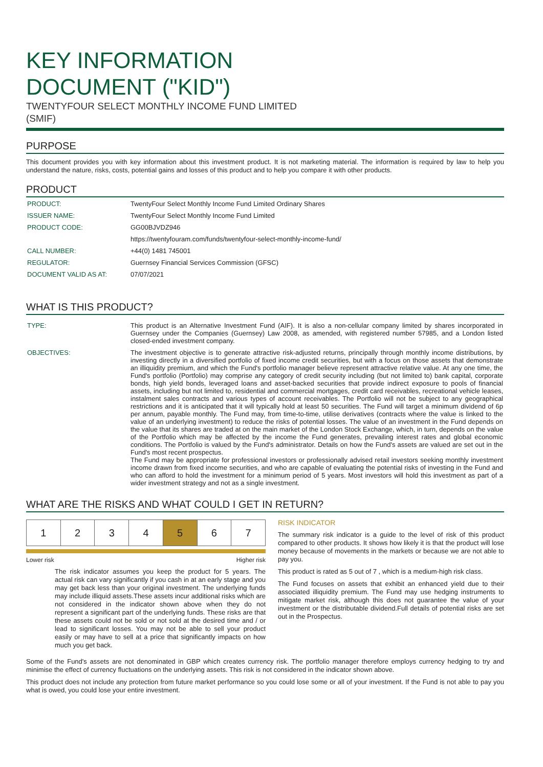KEY INFORMATION
DOCUMENT ("KID")
TWENTYFOUR SELECT MONTHLY INCOME FUND LIMITED
(SMIF)
PURPOSE
This document provides you with key information about this investment product. It is not marketing material. The information is required by law to help you understand the nature, risks, costs, potential gains and losses of this product and to help you compare it with other products.
PRODUCT
| PRODUCT: | TwentyFour Select Monthly Income Fund Limited Ordinary Shares |
| ISSUER NAME: | TwentyFour Select Monthly Income Fund Limited |
| PRODUCT CODE: | GG00BJVDZ946 |
| | https://twentyfouram.com/funds/twentyfour-select-monthly-income-fund/ |
| CALL NUMBER: | +44(0) 1481 745001 |
| REGULATOR: | Guernsey Financial Services Commission (GFSC) |
| DOCUMENT VALID AS AT: | 07/07/2021 |
WHAT IS THIS PRODUCT?
| TYPE: | This product is an Alternative Investment Fund (AIF). It is also a non-cellular company limited by shares incorporated in Guernsey under the Companies (Guernsey) Law 2008, as amended, with registered number 57985, and a London listed closed-ended investment company. |
| OBJECTIVES: | The investment objective is to generate attractive risk-adjusted returns, principally through monthly income distributions, by investing directly in a diversified portfolio of fixed income credit securities, but with a focus on those assets that demonstrate an illiquidity premium, and which the Fund's portfolio manager believe represent attractive relative value. At any one time, the Fund's portfolio (Portfolio) may comprise any category of credit security including (but not limited to) bank capital, corporate bonds, high yield bonds, leveraged loans and asset-backed securities that provide indirect exposure to pools of financial assets, including but not limited to, residential and commercial mortgages, credit card receivables, recreational vehicle leases, instalment sales contracts and various types of account receivables. The Portfolio will not be subject to any geographical restrictions and it is anticipated that it will typically hold at least 50 securities. The Fund will target a minimum dividend of 6p per annum, payable monthly. The Fund may, from time-to-time, utilise derivatives (contracts where the value is linked to the value of an underlying investment) to reduce the risks of potential losses. The value of an investment in the Fund depends on the value that its shares are traded at on the main market of the London Stock Exchange, which, in turn, depends on the value of the Portfolio which may be affected by the income the Fund generates, prevailing interest rates and global economic conditions. The Portfolio is valued by the Fund's administrator. Details on how the Fund's assets are valued are set out in the Fund's most recent prospectus. The Fund may be appropriate for professional investors or professionally advised retail investors seeking monthly investment income drawn from fixed income securities, and who are capable of evaluating the potential risks of investing in the Fund and who can afford to hold the investment for a minimum period of 5 years. Most investors will hold this investment as part of a wider investment strategy and not as a single investment. |
WHAT ARE THE RISKS AND WHAT COULD I GET IN RETURN?
| 1 | 2 | 3 | 4 | 5 | 6 | 7 |
Lower risk Higher risk
The risk indicator assumes you keep the product for 5 years. The actual risk can vary significantly if you cash in at an early stage and you may get back less than your original investment. The underlying funds may include illiquid assets.These assets incur additional risks which are not considered in the indicator shown above when they do not represent a significant part of the underlying funds. These risks are that these assets could not be sold or not sold at the desired time and / or lead to significant losses. You may not be able to sell your product easily or may have to sell at a price that significantly impacts on how much you get back.
RISK INDICATOR
The summary risk indicator is a guide to the level of risk of this product compared to other products. It shows how likely it is that the product will lose money because of movements in the markets or because we are not able to pay you.
This product is rated as 5 out of 7 , which is a medium-high risk class.
The Fund focuses on assets that exhibit an enhanced yield due to their associated illiquidity premium. The Fund may use hedging instruments to mitigate market risk, although this does not guarantee the value of your investment or the distributable dividend.Full details of potential risks are set out in the Prospectus.
Some of the Fund's assets are not denominated in GBP which creates currency risk. The portfolio manager therefore employs currency hedging to try and minimise the effect of currency fluctuations on the underlying assets. This risk is not considered in the indicator shown above.
This product does not include any protection from future market performance so you could lose some or all of your investment. If the Fund is not able to pay you what is owed, you could lose your entire investment.